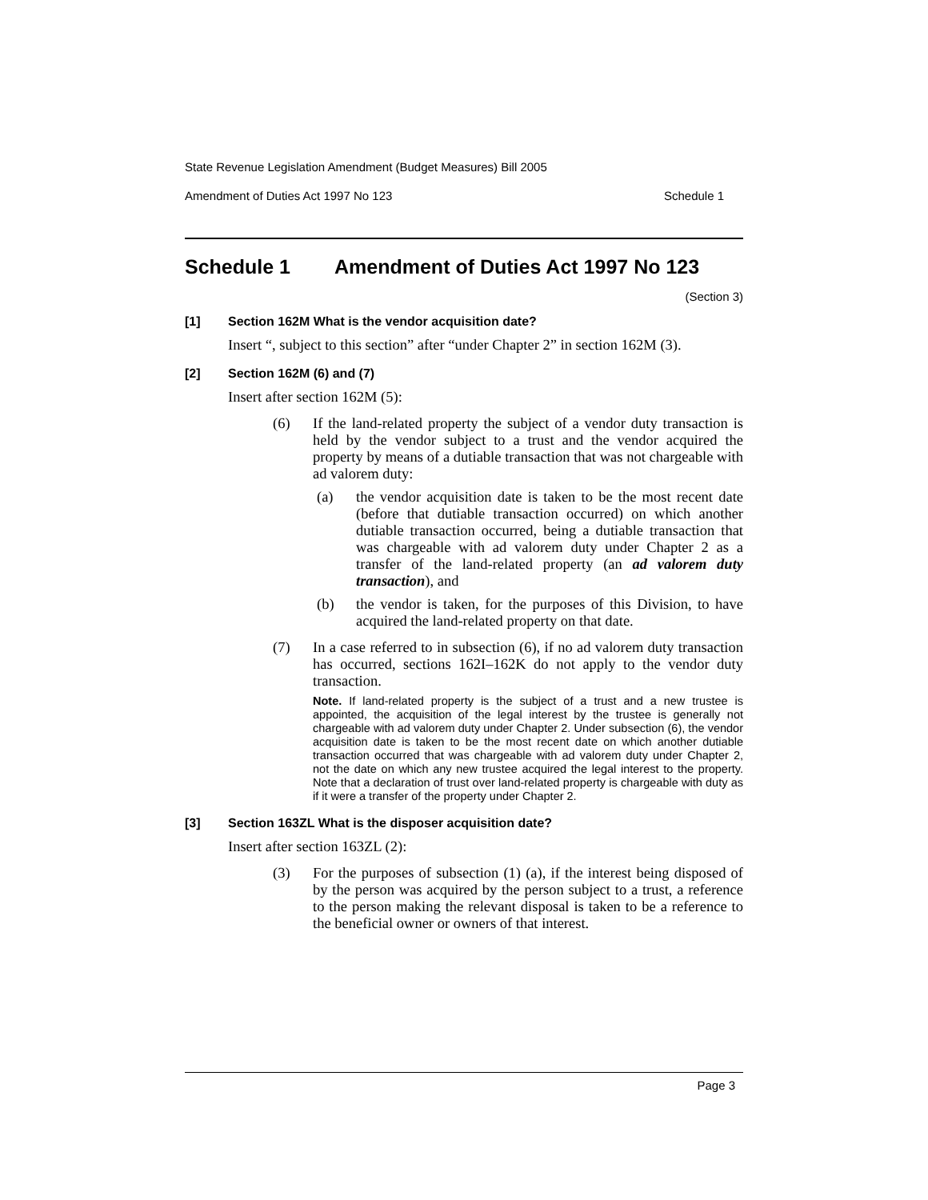State Revenue Legislation Amendment (Budget Measures) Bill 2005
Amendment of Duties Act 1997 No 123 Schedule 1
Schedule 1 Amendment of Duties Act 1997 No 123
(Section 3)
[1] Section 162M What is the vendor acquisition date?
Insert “, subject to this section” after “under Chapter 2” in section 162M (3).
[2] Section 162M (6) and (7)
Insert after section 162M (5):
(6) If the land-related property the subject of a vendor duty transaction is held by the vendor subject to a trust and the vendor acquired the property by means of a dutiable transaction that was not chargeable with ad valorem duty:
(a) the vendor acquisition date is taken to be the most recent date (before that dutiable transaction occurred) on which another dutiable transaction occurred, being a dutiable transaction that was chargeable with ad valorem duty under Chapter 2 as a transfer of the land-related property (an ad valorem duty transaction), and
(b) the vendor is taken, for the purposes of this Division, to have acquired the land-related property on that date.
(7) In a case referred to in subsection (6), if no ad valorem duty transaction has occurred, sections 162I–162K do not apply to the vendor duty transaction.
Note. If land-related property is the subject of a trust and a new trustee is appointed, the acquisition of the legal interest by the trustee is generally not chargeable with ad valorem duty under Chapter 2. Under subsection (6), the vendor acquisition date is taken to be the most recent date on which another dutiable transaction occurred that was chargeable with ad valorem duty under Chapter 2, not the date on which any new trustee acquired the legal interest to the property. Note that a declaration of trust over land-related property is chargeable with duty as if it were a transfer of the property under Chapter 2.
[3] Section 163ZL What is the disposer acquisition date?
Insert after section 163ZL (2):
(3) For the purposes of subsection (1) (a), if the interest being disposed of by the person was acquired by the person subject to a trust, a reference to the person making the relevant disposal is taken to be a reference to the beneficial owner or owners of that interest.
Page 3